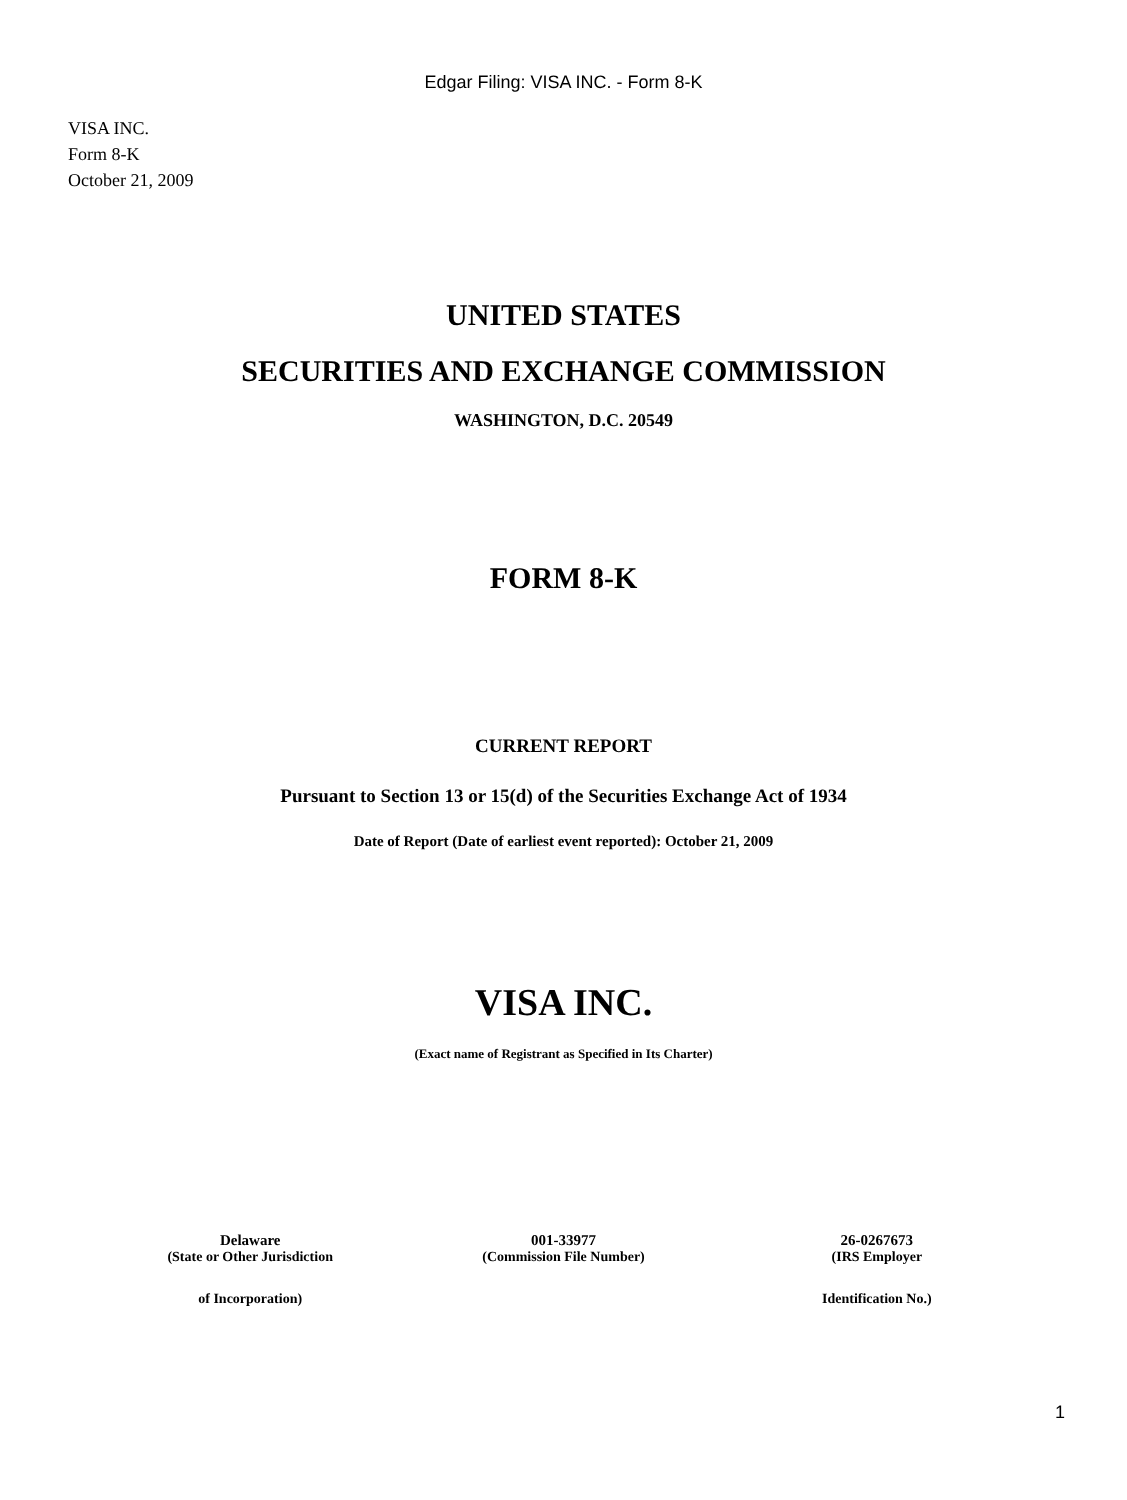Edgar Filing: VISA INC. - Form 8-K
VISA INC.
Form 8-K
October 21, 2009
UNITED STATES
SECURITIES AND EXCHANGE COMMISSION
WASHINGTON, D.C. 20549
FORM 8-K
CURRENT REPORT
Pursuant to Section 13 or 15(d) of the Securities Exchange Act of 1934
Date of Report (Date of earliest event reported): October 21, 2009
VISA INC.
(Exact name of Registrant as Specified in Its Charter)
| Delaware | 001-33977 | 26-0267673 |
| (State or Other Jurisdiction | (Commission File Number) | (IRS Employer |
| of Incorporation) | | Identification No.) |
1